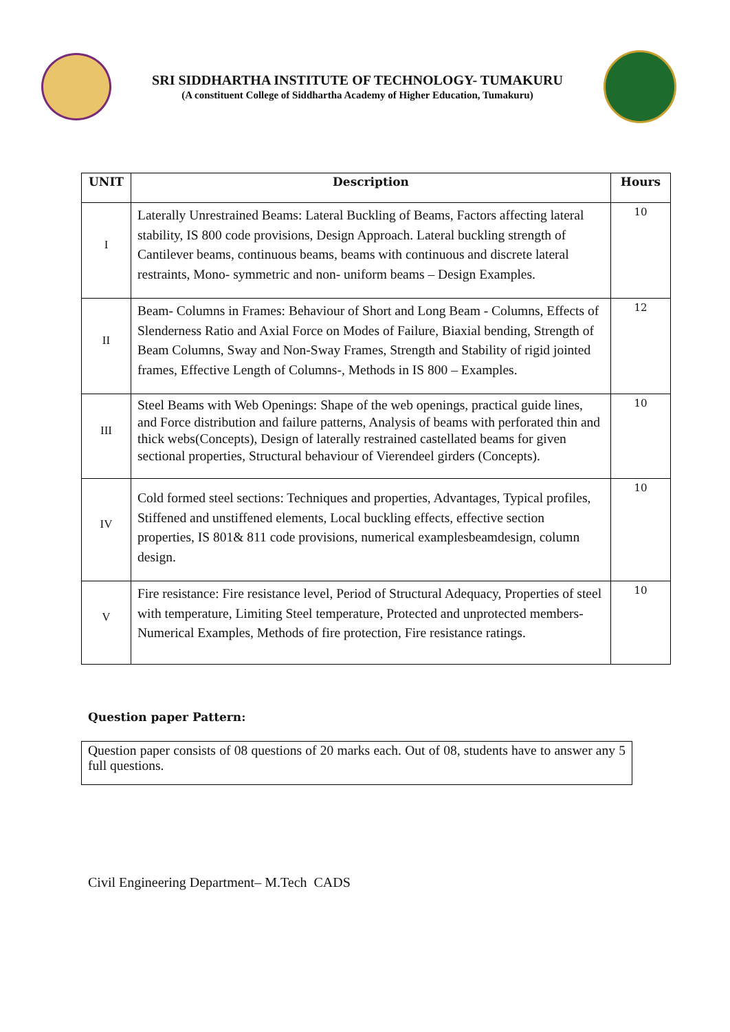SRI SIDDHARTHA INSTITUTE OF TECHNOLOGY- TUMAKURU
(A constituent College of Siddhartha Academy of Higher Education, Tumakuru)
| UNIT | Description | Hours |
| --- | --- | --- |
| I | Laterally Unrestrained Beams: Lateral Buckling of Beams, Factors affecting lateral stability, IS 800 code provisions, Design Approach. Lateral buckling strength of Cantilever beams, continuous beams, beams with continuous and discrete lateral restraints, Mono- symmetric and non- uniform beams – Design Examples. | 10 |
| II | Beam- Columns in Frames: Behaviour of Short and Long Beam - Columns, Effects of Slenderness Ratio and Axial Force on Modes of Failure, Biaxial bending, Strength of Beam Columns, Sway and Non-Sway Frames, Strength and Stability of rigid jointed frames, Effective Length of Columns-, Methods in IS 800 – Examples. | 12 |
| III | Steel Beams with Web Openings: Shape of the web openings, practical guide lines, and Force distribution and failure patterns, Analysis of beams with perforated thin and thick webs(Concepts), Design of laterally restrained castellated beams for given sectional properties, Structural behaviour of Vierendeel girders (Concepts). | 10 |
| IV | Cold formed steel sections: Techniques and properties, Advantages, Typical profiles, Stiffened and unstiffened elements, Local buckling effects, effective section properties, IS 801& 811 code provisions, numerical examplesbeamdesign, column design. | 10 |
| V | Fire resistance: Fire resistance level, Period of Structural Adequacy, Properties of steel with temperature, Limiting Steel temperature, Protected and unprotected members-Numerical Examples, Methods of fire protection, Fire resistance ratings. | 10 |
Question paper Pattern:
Question paper consists of 08 questions of 20 marks each. Out of 08, students have to answer any 5 full questions.
Civil Engineering Department– M.Tech CADS